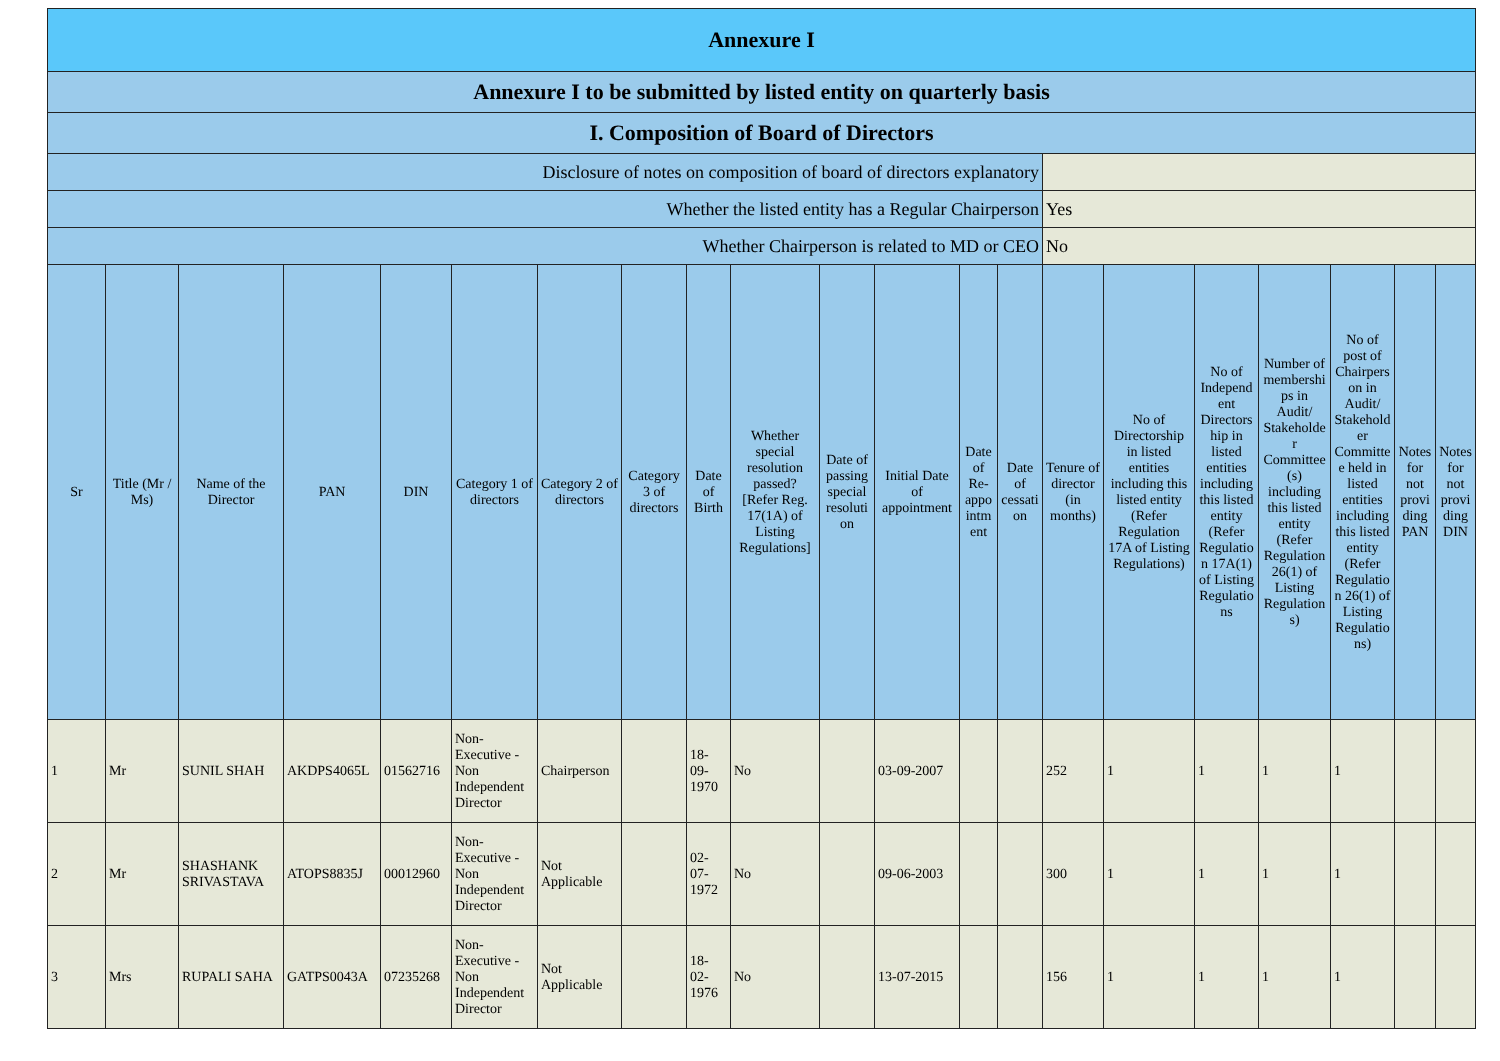| Annexure I | | | | | | | | | | | | | | | | | | | | |
| Annexure I to be submitted by listed entity on quarterly basis | | | | | | | | | | | | | | | | | | | | |
| I. Composition of Board of Directors | | | | | | | | | | | | | | | | | | | | |
| Disclosure of notes on composition of board of directors explanatory | | | | | | | | | | | | | | | | | | | | |
| Whether the listed entity has a Regular Chairperson | | | | | | | | | | | | | | Yes | | | | | | |
| Whether Chairperson is related to MD or CEO | | | | | | | | | | | | | | No | | | | | | |
| Sr | Title (Mr / Ms) | Name of the Director | PAN | DIN | Category 1 of directors | Category 2 of directors | Category 3 of directors | Date of Birth | Whether special resolution passed? [Refer Reg. 17(1A) of Listing Regulations] | Date of passing special resolution | Initial Date of appointment | Date of Re-appointment | Date of cessation | Tenure of director (in months) | No of Directorship in listed entities including this listed entity (Refer Regulation 17A of Listing Regulations) | No of Independent Directorship in listed entities including this listed entity (Refer Regulation 17A(1) of Listing Regulations | Number of memberships in Audit/ Stakeholder Committee(s) including this listed entity (Refer Regulation 26(1) of Listing Regulations) | No of post of Chairperson in Audit/ Stakeholder Committee held in listed entities including this listed entity (Refer Regulation 26(1) of Listing Regulations) | Notes for not providing PAN | Notes for not providing DIN |
| 1 | Mr | SUNIL SHAH | AKDPS4065L | 01562716 | Non-Executive - Non Independent Director | Chairperson | | 18-09-1970 | No | | 03-09-2007 | | | 252 | 1 | 1 | 1 | 1 | | |
| 2 | Mr | SHASHANK SRIVASTAVA | ATOPS8835J | 00012960 | Non-Executive - Non Independent Director | Not Applicable | | 02-07-1972 | No | | 09-06-2003 | | | 300 | 1 | 1 | 1 | 1 | | |
| 3 | Mrs | RUPALI SAHA | GATPS0043A | 07235268 | Non-Executive - Non Independent Director | Not Applicable | | 18-02-1976 | No | | 13-07-2015 | | | 156 | 1 | 1 | 1 | 1 | | |